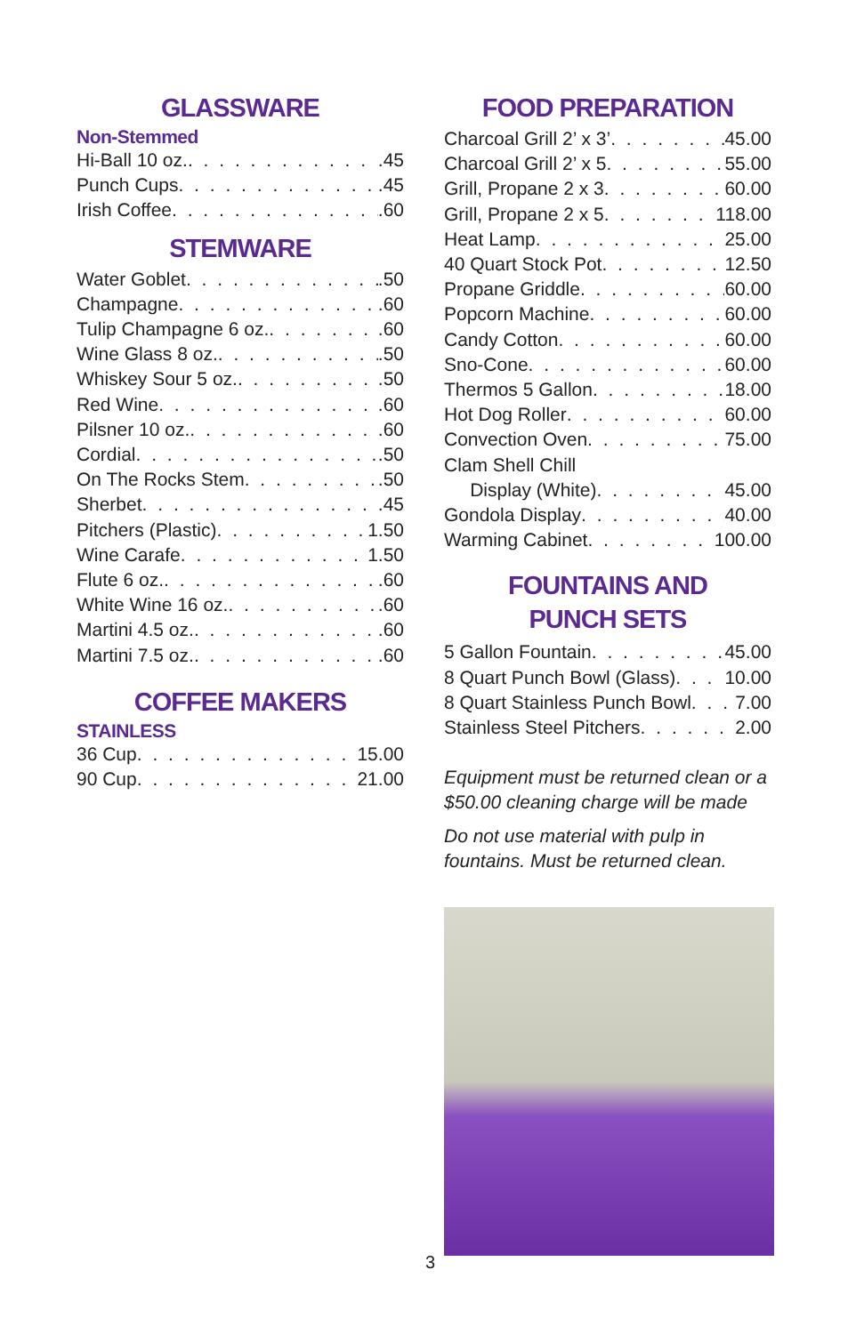GLASSWARE
Non-Stemmed
Hi-Ball 10 oz. .45
Punch Cups .45
Irish Coffee .60
STEMWARE
Water Goblet .50
Champagne .60
Tulip Champagne 6 oz. .60
Wine Glass 8 oz. .50
Whiskey Sour 5 oz. .50
Red Wine .60
Pilsner 10 oz. .60
Cordial .50
On The Rocks Stem .50
Sherbet .45
Pitchers (Plastic) 1.50
Wine Carafe 1.50
Flute 6 oz. .60
White Wine 16 oz. .60
Martini 4.5 oz. .60
Martini 7.5 oz. .60
COFFEE MAKERS
STAINLESS
36 Cup 15.00
90 Cup 21.00
FOOD PREPARATION
Charcoal Grill 2’ x 3’ 45.00
Charcoal Grill 2’ x 5 55.00
Grill, Propane 2 x 3 60.00
Grill, Propane 2 x 5 118.00
Heat Lamp 25.00
40 Quart Stock Pot 12.50
Propane Griddle 60.00
Popcorn Machine 60.00
Candy Cotton 60.00
Sno-Cone 60.00
Thermos 5 Gallon 18.00
Hot Dog Roller 60.00
Convection Oven 75.00
Clam Shell Chill
Display (White) 45.00
Gondola Display 40.00
Warming Cabinet 100.00
FOUNTAINS AND
PUNCH SETS
5 Gallon Fountain 45.00
8 Quart Punch Bowl (Glass) 10.00
8 Quart Stainless Punch Bowl 7.00
Stainless Steel Pitchers 2.00
Equipment must be returned clean or a $50.00 cleaning charge will be made
Do not use material with pulp in fountains. Must be returned clean.
3